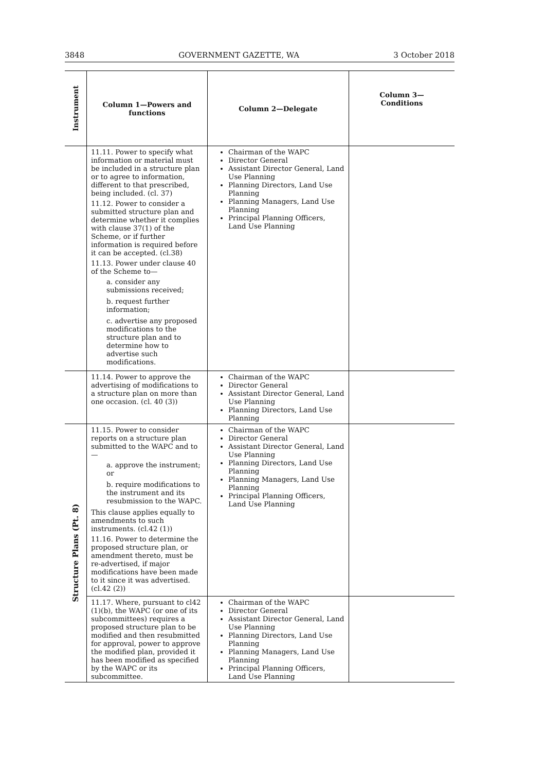3848 GOVERNMENT GAZETTE, WA 3 October 2018
| Instrument | Column 1—Powers and functions | Column 2—Delegate | Column 3— Conditions |
| --- | --- | --- | --- |
| | 11.11. Power to specify what information or material must be included in a structure plan or to agree to information, different to that prescribed, being included. (cl. 37) 11.12. Power to consider a submitted structure plan and determine whether it complies with clause 37(1) of the Scheme, or if further information is required before it can be accepted. (cl.38) 11.13. Power under clause 40 of the Scheme to— a. consider any submissions received; b. request further information; c. advertise any proposed modifications to the structure plan and to determine how to advertise such modifications. | Chairman of the WAPC Director General Assistant Director General, Land Use Planning Planning Directors, Land Use Planning Planning Managers, Land Use Planning Principal Planning Officers, Land Use Planning | |
| | 11.14. Power to approve the advertising of modifications to a structure plan on more than one occasion. (cl. 40 (3)) | Chairman of the WAPC Director General Assistant Director General, Land Use Planning Planning Directors, Land Use Planning | |
| Structure Plans (Pt. 8) | 11.15. Power to consider reports on a structure plan submitted to the WAPC and to— a. approve the instrument; or b. require modifications to the instrument and its resubmission to the WAPC. This clause applies equally to amendments to such instruments. (cl.42 (1)) 11.16. Power to determine the proposed structure plan, or amendment thereto, must be re-advertised, if major modifications have been made to it since it was advertised. (cl.42 (2)) | Chairman of the WAPC Director General Assistant Director General, Land Use Planning Planning Directors, Land Use Planning Planning Managers, Land Use Planning Principal Planning Officers, Land Use Planning | |
| | 11.17. Where, pursuant to cl42 (1)(b), the WAPC (or one of its subcommittees) requires a proposed structure plan to be modified and then resubmitted for approval, power to approve the modified plan, provided it has been modified as specified by the WAPC or its subcommittee. | Chairman of the WAPC Director General Assistant Director General, Land Use Planning Planning Directors, Land Use Planning Planning Managers, Land Use Planning Principal Planning Officers, Land Use Planning | |